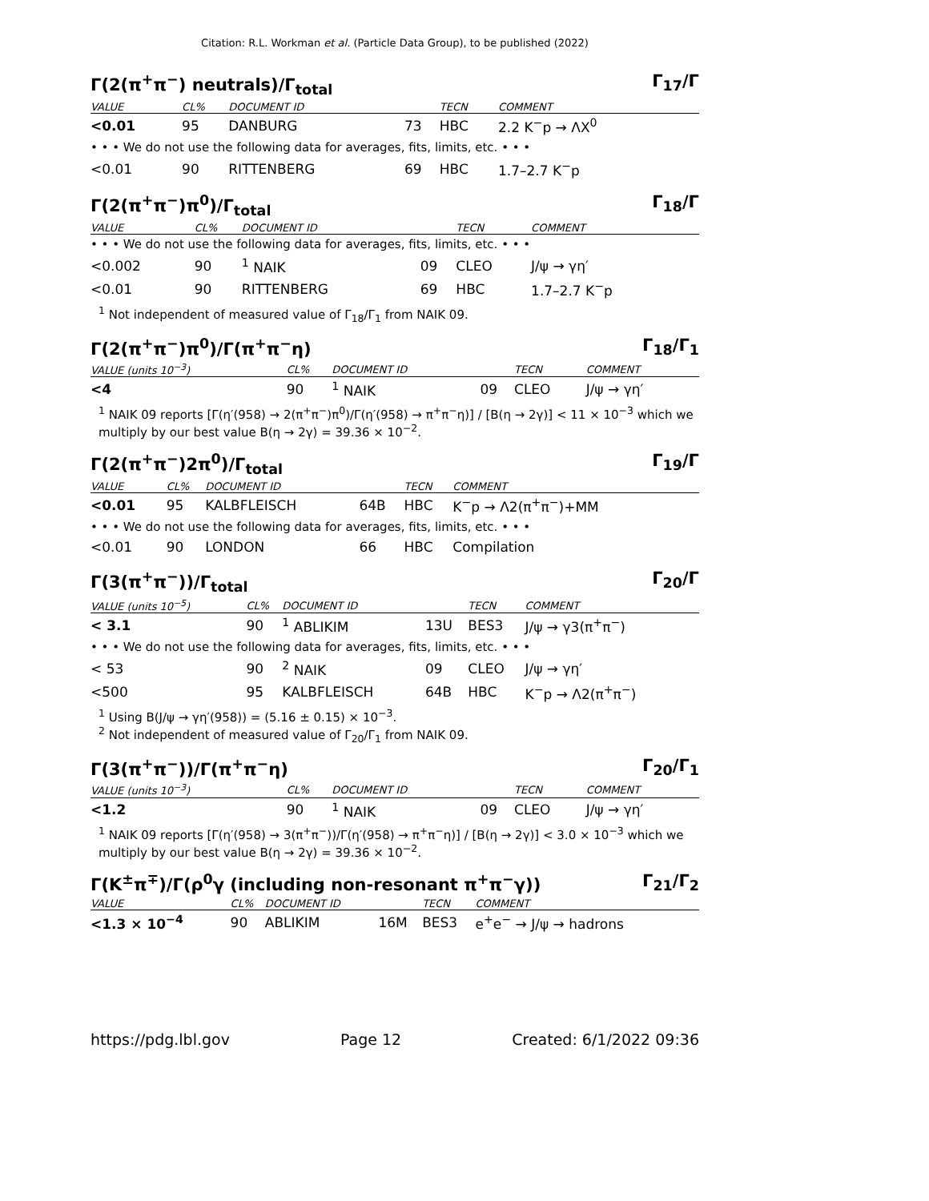Citation: R.L. Workman et al. (Particle Data Group), to be published (2022)
Γ(2(π<sup>+</sup>π<sup>−</sup>) neutrals)/Γ<sub>total</sub> Γ<sub>17</sub>/Γ
| VALUE | CL% | DOCUMENT ID | | TECN | COMMENT |
| --- | --- | --- | --- | --- | --- |
| <0.01 | 95 | DANBURG | 73 | HBC | 2.2 K<sup>−</sup>p → ΛX<sup>0</sup> |
| • • • We do not use the following data for averages, fits, limits, etc. • • • | | | | | |
| <0.01 | 90 | RITTENBERG | 69 | HBC | 1.7–2.7 K<sup>−</sup>p |
Γ(2(π<sup>+</sup>π<sup>−</sup>)π<sup>0</sup>)/Γ<sub>total</sub> Γ<sub>18</sub>/Γ
| VALUE | CL% | DOCUMENT ID | | TECN | COMMENT |
| --- | --- | --- | --- | --- | --- |
| • • • We do not use the following data for averages, fits, limits, etc. • • • | | | | | |
| <0.002 | 90 | <sup>1</sup> NAIK | 09 | CLEO | J/ψ → γη′ |
| <0.01 | 90 | RITTENBERG | 69 | HBC | 1.7–2.7 K<sup>−</sup>p |
<sup>1</sup> Not independent of measured value of Γ<sub>18</sub>/Γ<sub>1</sub> from NAIK 09.
Γ(2(π<sup>+</sup>π<sup>−</sup>)π<sup>0</sup>)/Γ(π<sup>+</sup>π<sup>−</sup>η) Γ<sub>18</sub>/Γ<sub>1</sub>
| VALUE (units 10<sup>−3</sup>) | CL% | DOCUMENT ID | | TECN | COMMENT |
| --- | --- | --- | --- | --- | --- |
| <4 | 90 | <sup>1</sup> NAIK | 09 | CLEO | J/ψ → γη′ |
<sup>1</sup> NAIK 09 reports [Γ(η′(958) → 2(π<sup>+</sup>π<sup>−</sup>)π<sup>0</sup>)/Γ(η′(958) → π<sup>+</sup>π<sup>−</sup>η)] / [B(η → 2γ)] < 11 × 10<sup>−3</sup> which we multiply by our best value B(η → 2γ) = 39.36 × 10<sup>−2</sup>.
Γ(2(π<sup>+</sup>π<sup>−</sup>)2π<sup>0</sup>)/Γ<sub>total</sub> Γ<sub>19</sub>/Γ
| VALUE | CL% | DOCUMENT ID | | TECN | COMMENT |
| --- | --- | --- | --- | --- | --- |
| <0.01 | 95 | KALBFLEISCH | 64B | HBC | K<sup>−</sup>p → Λ2(π<sup>+</sup>π<sup>−</sup>)+MM |
| • • • We do not use the following data for averages, fits, limits, etc. • • • | | | | | |
| <0.01 | 90 | LONDON | 66 | HBC | Compilation |
Γ(3(π<sup>+</sup>π<sup>−</sup>))/Γ<sub>total</sub> Γ<sub>20</sub>/Γ
| VALUE (units 10<sup>−5</sup>) | CL% | DOCUMENT ID | | TECN | COMMENT |
| --- | --- | --- | --- | --- | --- |
| < 3.1 | 90 | <sup>1</sup> ABLIKIM | 13U | BES3 | J/ψ → γ3(π<sup>+</sup>π<sup>−</sup>) |
| • • • We do not use the following data for averages, fits, limits, etc. • • • | | | | | |
| < 53 | 90 | <sup>2</sup> NAIK | 09 | CLEO | J/ψ → γη′ |
| <500 | 95 | KALBFLEISCH | 64B | HBC | K<sup>−</sup>p → Λ2(π<sup>+</sup>π<sup>−</sup>) |
<sup>1</sup> Using B(J/ψ → γη′(958)) = (5.16 ± 0.15) × 10<sup>−3</sup>.
<sup>2</sup> Not independent of measured value of Γ<sub>20</sub>/Γ<sub>1</sub> from NAIK 09.
Γ(3(π<sup>+</sup>π<sup>−</sup>))/Γ(π<sup>+</sup>π<sup>−</sup>η) Γ<sub>20</sub>/Γ<sub>1</sub>
| VALUE (units 10<sup>−3</sup>) | CL% | DOCUMENT ID | | TECN | COMMENT |
| --- | --- | --- | --- | --- | --- |
| <1.2 | 90 | <sup>1</sup> NAIK | 09 | CLEO | J/ψ → γη′ |
<sup>1</sup> NAIK 09 reports [Γ(η′(958) → 3(π<sup>+</sup>π<sup>−</sup>))/Γ(η′(958) → π<sup>+</sup>π<sup>−</sup>η)] / [B(η → 2γ)] < 3.0 × 10<sup>−3</sup> which we multiply by our best value B(η → 2γ) = 39.36 × 10<sup>−2</sup>.
Γ(K<sup>±</sup>π<sup>∓</sup>)/Γ(ρ<sup>0</sup>γ (including non-resonant π<sup>+</sup>π<sup>−</sup>γ)) Γ<sub>21</sub>/Γ<sub>2</sub>
| VALUE | CL% | DOCUMENT ID | | TECN | COMMENT |
| --- | --- | --- | --- | --- | --- |
| <1.3 × 10<sup>−4</sup> | 90 | ABLIKIM | 16M | BES3 | e<sup>+</sup>e<sup>−</sup> → J/ψ → hadrons |
https://pdg.lbl.gov Page 12 Created: 6/1/2022 09:36